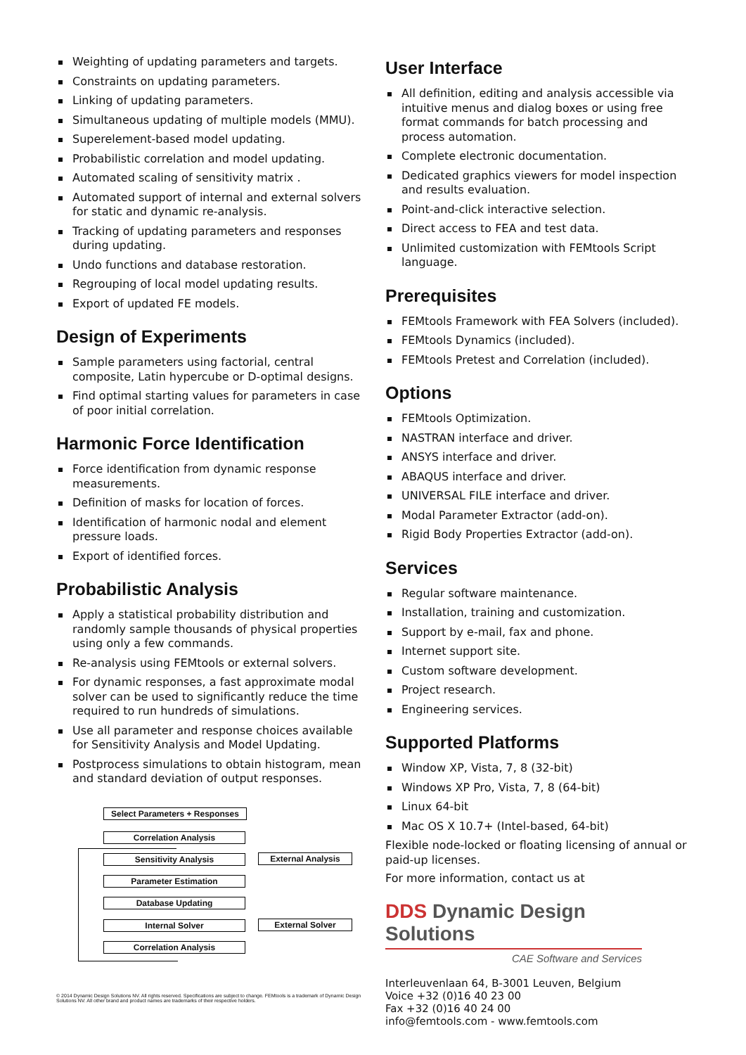Weighting of updating parameters and targets.
Constraints on updating parameters.
Linking of updating parameters.
Simultaneous updating of multiple models (MMU).
Superelement-based model updating.
Probabilistic correlation and model updating.
Automated scaling of sensitivity matrix .
Automated support of internal and external solvers for static and dynamic re-analysis.
Tracking of updating parameters and responses during updating.
Undo functions and database restoration.
Regrouping of local model updating results.
Export of updated FE models.
Design of Experiments
Sample parameters using factorial, central composite, Latin hypercube or D-optimal designs.
Find optimal starting values for parameters in case of poor initial correlation.
Harmonic Force Identification
Force identification from dynamic response measurements.
Definition of masks for location of forces.
Identification of harmonic nodal and element pressure loads.
Export of identified forces.
Probabilistic Analysis
Apply a statistical probability distribution and randomly sample thousands of physical properties using only a few commands.
Re-analysis using FEMtools or external solvers.
For dynamic responses, a fast approximate modal solver can be used to significantly reduce the time required to run hundreds of simulations.
Use all parameter and response choices available for Sensitivity Analysis and Model Updating.
Postprocess simulations to obtain histogram, mean and standard deviation of output responses.
Select Parameters + Responses
Correlation Analysis
Sensitivity Analysis External Analysis
Parameter Estimation
Database Updating
Internal Solver External Solver
Correlation Analysis
© 2014 Dynamic Design Solutions NV. All rights reserved. Specifications are subject to change. FEMtools is a trademark of Dynamic Design Solutions NV. All other brand and product names are trademarks of their respective holders.
User Interface
All definition, editing and analysis accessible via intuitive menus and dialog boxes or using free format commands for batch processing and process automation.
Complete electronic documentation.
Dedicated graphics viewers for model inspection and results evaluation.
Point-and-click interactive selection.
Direct access to FEA and test data.
Unlimited customization with FEMtools Script language.
Prerequisites
FEMtools Framework with FEA Solvers (included).
FEMtools Dynamics (included).
FEMtools Pretest and Correlation (included).
Options
FEMtools Optimization.
NASTRAN interface and driver.
ANSYS interface and driver.
ABAQUS interface and driver.
UNIVERSAL FILE interface and driver.
Modal Parameter Extractor (add-on).
Rigid Body Properties Extractor (add-on).
Services
Regular software maintenance.
Installation, training and customization.
Support by e-mail, fax and phone.
Internet support site.
Custom software development.
Project research.
Engineering services.
Supported Platforms
Window XP, Vista, 7, 8 (32-bit)
Windows XP Pro, Vista, 7, 8 (64-bit)
Linux 64-bit
Mac OS X 10.7+ (Intel-based, 64-bit)
Flexible node-locked or floating licensing of annual or paid-up licenses.
For more information, contact us at
DDS Dynamic Design Solutions
CAE Software and Services
Interleuvenlaan 64, B-3001 Leuven, Belgium
Voice +32 (0)16 40 23 00
Fax +32 (0)16 40 24 00
info@femtools.com - www.femtools.com